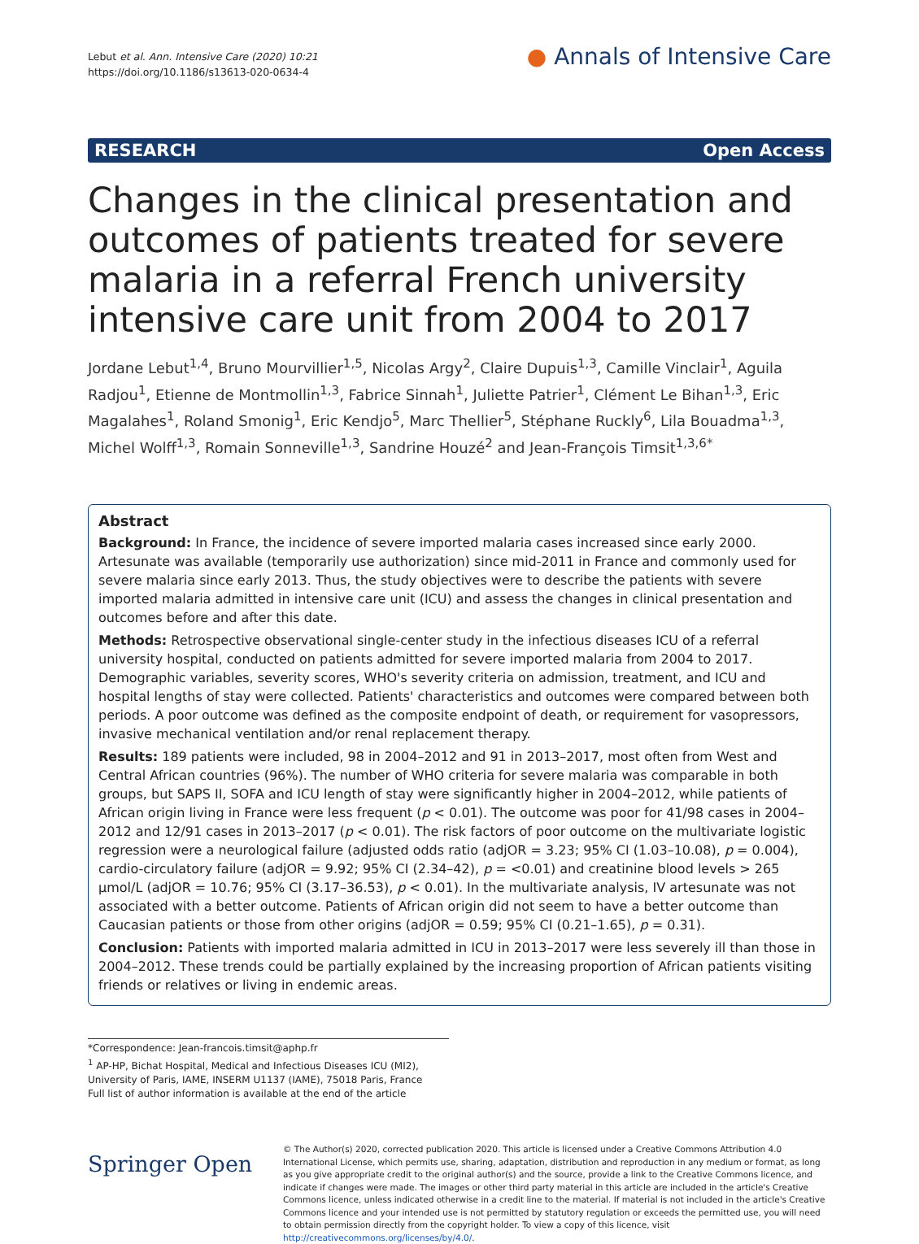Lebut et al. Ann. Intensive Care (2020) 10:21
https://doi.org/10.1186/s13613-020-0634-4
● Annals of Intensive Care
RESEARCH Open Access
Changes in the clinical presentation and outcomes of patients treated for severe malaria in a referral French university intensive care unit from 2004 to 2017
Jordane Lebut<sup>1,4</sup>, Bruno Mourvillier<sup>1,5</sup>, Nicolas Argy<sup>2</sup>, Claire Dupuis<sup>1,3</sup>, Camille Vinclair<sup>1</sup>, Aguila Radjou<sup>1</sup>, Etienne de Montmollin<sup>1,3</sup>, Fabrice Sinnah<sup>1</sup>, Juliette Patrier<sup>1</sup>, Clément Le Bihan<sup>1,3</sup>, Eric Magalahes<sup>1</sup>, Roland Smonig<sup>1</sup>, Eric Kendjo<sup>5</sup>, Marc Thellier<sup>5</sup>, Stéphane Ruckly<sup>6</sup>, Lila Bouadma<sup>1,3</sup>, Michel Wolff<sup>1,3</sup>, Romain Sonneville<sup>1,3</sup>, Sandrine Houzé<sup>2</sup> and Jean‑François Timsit<sup>1,3,6*</sup>
Abstract
Background: In France, the incidence of severe imported malaria cases increased since early 2000. Artesunate was available (temporarily use authorization) since mid-2011 in France and commonly used for severe malaria since early 2013. Thus, the study objectives were to describe the patients with severe imported malaria admitted in intensive care unit (ICU) and assess the changes in clinical presentation and outcomes before and after this date.
Methods: Retrospective observational single-center study in the infectious diseases ICU of a referral university hospital, conducted on patients admitted for severe imported malaria from 2004 to 2017. Demographic variables, severity scores, WHO's severity criteria on admission, treatment, and ICU and hospital lengths of stay were collected. Patients' characteristics and outcomes were compared between both periods. A poor outcome was defined as the composite endpoint of death, or requirement for vasopressors, invasive mechanical ventilation and/or renal replacement therapy.
Results: 189 patients were included, 98 in 2004–2012 and 91 in 2013–2017, most often from West and Central African countries (96%). The number of WHO criteria for severe malaria was comparable in both groups, but SAPS II, SOFA and ICU length of stay were significantly higher in 2004–2012, while patients of African origin living in France were less frequent (p < 0.01). The outcome was poor for 41/98 cases in 2004–2012 and 12/91 cases in 2013–2017 (p < 0.01). The risk factors of poor outcome on the multivariate logistic regression were a neurological failure (adjusted odds ratio (adjOR = 3.23; 95% CI (1.03–10.08), p = 0.004), cardio-circulatory failure (adjOR = 9.92; 95% CI (2.34–42), p = <0.01) and creatinine blood levels > 265 µmol/L (adjOR = 10.76; 95% CI (3.17–36.53), p < 0.01). In the multivariate analysis, IV artesunate was not associated with a better outcome. Patients of African origin did not seem to have a better outcome than Caucasian patients or those from other origins (adjOR = 0.59; 95% CI (0.21–1.65), p = 0.31).
Conclusion: Patients with imported malaria admitted in ICU in 2013–2017 were less severely ill than those in 2004–2012. These trends could be partially explained by the increasing proportion of African patients visiting friends or relatives or living in endemic areas.
*Correspondence: Jean-francois.timsit@aphp.fr
<sup>1</sup> AP-HP, Bichat Hospital, Medical and Infectious Diseases ICU (MI2), University of Paris, IAME, INSERM U1137 (IAME), 75018 Paris, France
Full list of author information is available at the end of the article
Springer Open
© The Author(s) 2020, corrected publication 2020. This article is licensed under a Creative Commons Attribution 4.0 International License, which permits use, sharing, adaptation, distribution and reproduction in any medium or format, as long as you give appropriate credit to the original author(s) and the source, provide a link to the Creative Commons licence, and indicate if changes were made. The images or other third party material in this article are included in the article's Creative Commons licence, unless indicated otherwise in a credit line to the material. If material is not included in the article's Creative Commons licence and your intended use is not permitted by statutory regulation or exceeds the permitted use, you will need to obtain permission directly from the copyright holder. To view a copy of this licence, visit http://creativecommons.org/licenses/by/4.0/.